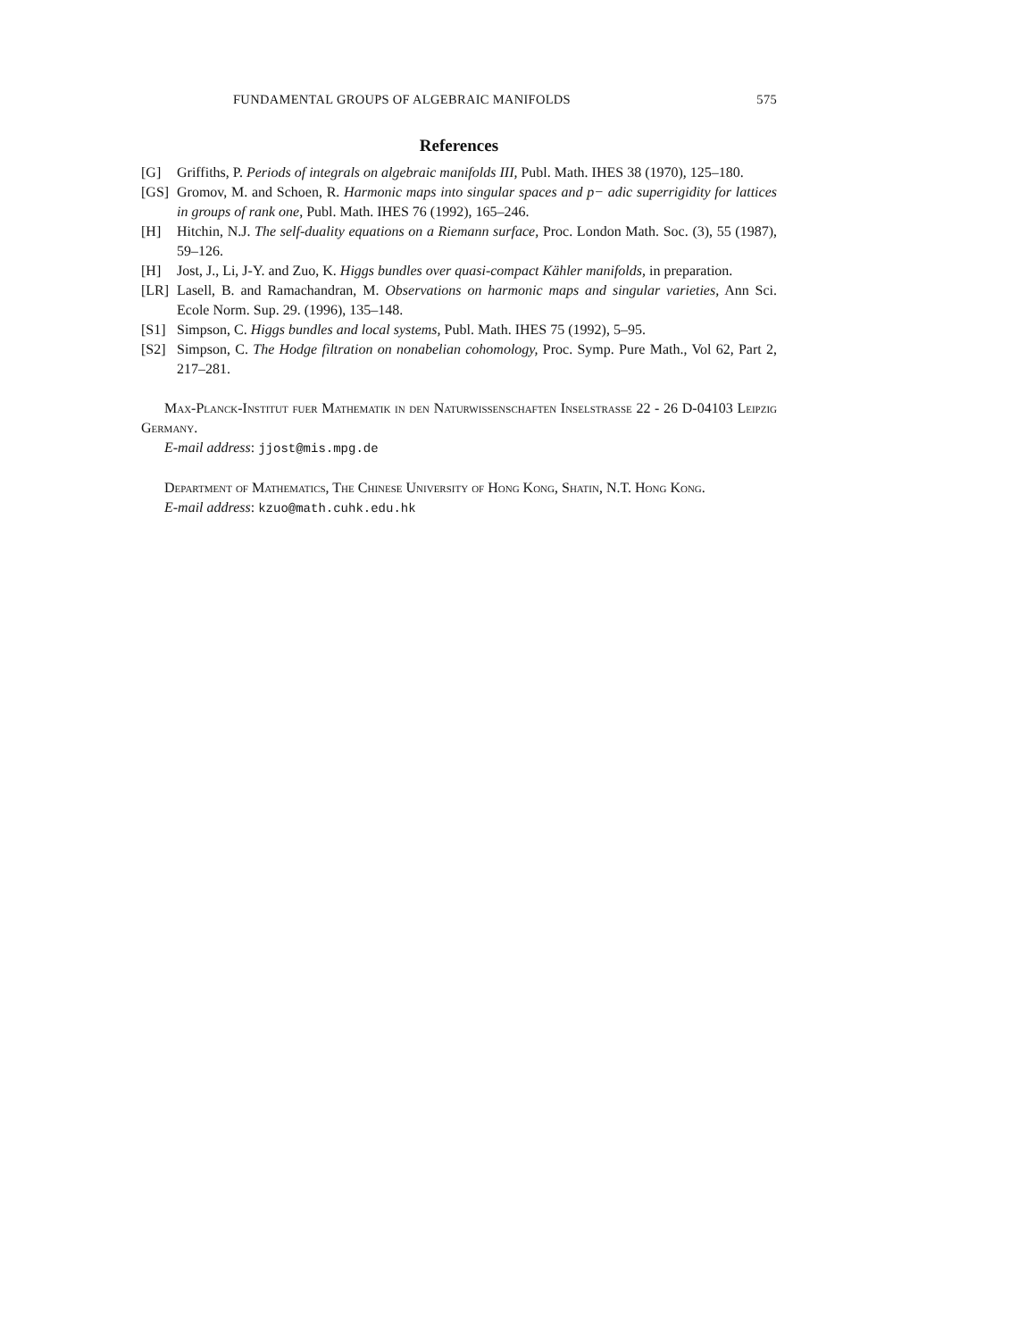FUNDAMENTAL GROUPS OF ALGEBRAIC MANIFOLDS 575
References
[G] Griffiths, P. Periods of integrals on algebraic manifolds III, Publ. Math. IHES 38 (1970), 125–180.
[GS] Gromov, M. and Schoen, R. Harmonic maps into singular spaces and p− adic superrigidity for lattices in groups of rank one, Publ. Math. IHES 76 (1992), 165–246.
[H] Hitchin, N.J. The self-duality equations on a Riemann surface, Proc. London Math. Soc. (3), 55 (1987), 59–126.
[H] Jost, J., Li, J-Y. and Zuo, K. Higgs bundles over quasi-compact Kähler manifolds, in preparation.
[LR] Lasell, B. and Ramachandran, M. Observations on harmonic maps and singular varieties, Ann Sci. Ecole Norm. Sup. 29. (1996), 135–148.
[S1] Simpson, C. Higgs bundles and local systems, Publ. Math. IHES 75 (1992), 5–95.
[S2] Simpson, C. The Hodge filtration on nonabelian cohomology, Proc. Symp. Pure Math., Vol 62, Part 2, 217–281.
Max-Planck-Institut fuer Mathematik in den Naturwissenschaften Inselstrasse 22 - 26 D-04103 Leipzig Germany.
E-mail address: jjost@mis.mpg.de
Department of Mathematics, The Chinese University of Hong Kong, Shatin, N.T. Hong Kong.
E-mail address: kzuo@math.cuhk.edu.hk